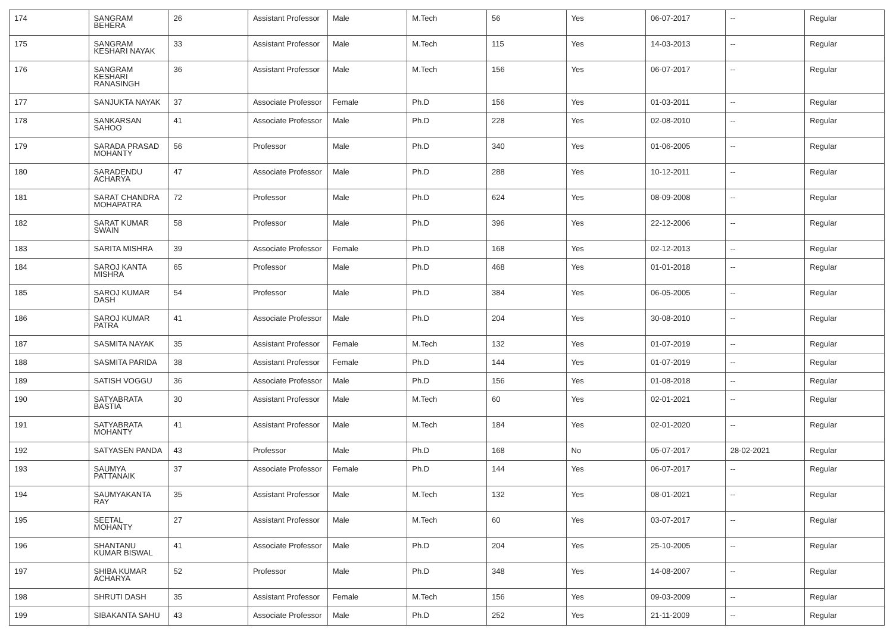| 174 | SANGRAM BEHERA | 26 | Assistant Professor | Male | M.Tech | 56 | Yes | 06-07-2017 | -- | Regular |
| 175 | SANGRAM KESHARI NAYAK | 33 | Assistant Professor | Male | M.Tech | 115 | Yes | 14-03-2013 | -- | Regular |
| 176 | SANGRAM KESHARI RANASINGH | 36 | Assistant Professor | Male | M.Tech | 156 | Yes | 06-07-2017 | -- | Regular |
| 177 | SANJUKTA NAYAK | 37 | Associate Professor | Female | Ph.D | 156 | Yes | 01-03-2011 | -- | Regular |
| 178 | SANKARSAN SAHOO | 41 | Associate Professor | Male | Ph.D | 228 | Yes | 02-08-2010 | -- | Regular |
| 179 | SARADA PRASAD MOHANTY | 56 | Professor | Male | Ph.D | 340 | Yes | 01-06-2005 | -- | Regular |
| 180 | SARADENDU ACHARYA | 47 | Associate Professor | Male | Ph.D | 288 | Yes | 10-12-2011 | -- | Regular |
| 181 | SARAT CHANDRA MOHAPATRA | 72 | Professor | Male | Ph.D | 624 | Yes | 08-09-2008 | -- | Regular |
| 182 | SARAT KUMAR SWAIN | 58 | Professor | Male | Ph.D | 396 | Yes | 22-12-2006 | -- | Regular |
| 183 | SARITA MISHRA | 39 | Associate Professor | Female | Ph.D | 168 | Yes | 02-12-2013 | -- | Regular |
| 184 | SAROJ KANTA MISHRA | 65 | Professor | Male | Ph.D | 468 | Yes | 01-01-2018 | -- | Regular |
| 185 | SAROJ KUMAR DASH | 54 | Professor | Male | Ph.D | 384 | Yes | 06-05-2005 | -- | Regular |
| 186 | SAROJ KUMAR PATRA | 41 | Associate Professor | Male | Ph.D | 204 | Yes | 30-08-2010 | -- | Regular |
| 187 | SASMITA NAYAK | 35 | Assistant Professor | Female | M.Tech | 132 | Yes | 01-07-2019 | -- | Regular |
| 188 | SASMITA PARIDA | 38 | Assistant Professor | Female | Ph.D | 144 | Yes | 01-07-2019 | -- | Regular |
| 189 | SATISH VOGGU | 36 | Associate Professor | Male | Ph.D | 156 | Yes | 01-08-2018 | -- | Regular |
| 190 | SATYABRATA BASTIA | 30 | Assistant Professor | Male | M.Tech | 60 | Yes | 02-01-2021 | -- | Regular |
| 191 | SATYABRATA MOHANTY | 41 | Assistant Professor | Male | M.Tech | 184 | Yes | 02-01-2020 | -- | Regular |
| 192 | SATYASEN PANDA | 43 | Professor | Male | Ph.D | 168 | No | 05-07-2017 | 28-02-2021 | Regular |
| 193 | SAUMYA PATTANAIK | 37 | Associate Professor | Female | Ph.D | 144 | Yes | 06-07-2017 | -- | Regular |
| 194 | SAUMYAKANTA RAY | 35 | Assistant Professor | Male | M.Tech | 132 | Yes | 08-01-2021 | -- | Regular |
| 195 | SEETAL MOHANTY | 27 | Assistant Professor | Male | M.Tech | 60 | Yes | 03-07-2017 | -- | Regular |
| 196 | SHANTANU KUMAR BISWAL | 41 | Associate Professor | Male | Ph.D | 204 | Yes | 25-10-2005 | -- | Regular |
| 197 | SHIBA KUMAR ACHARYA | 52 | Professor | Male | Ph.D | 348 | Yes | 14-08-2007 | -- | Regular |
| 198 | SHRUTI DASH | 35 | Assistant Professor | Female | M.Tech | 156 | Yes | 09-03-2009 | -- | Regular |
| 199 | SIBAKANTA SAHU | 43 | Associate Professor | Male | Ph.D | 252 | Yes | 21-11-2009 | -- | Regular |